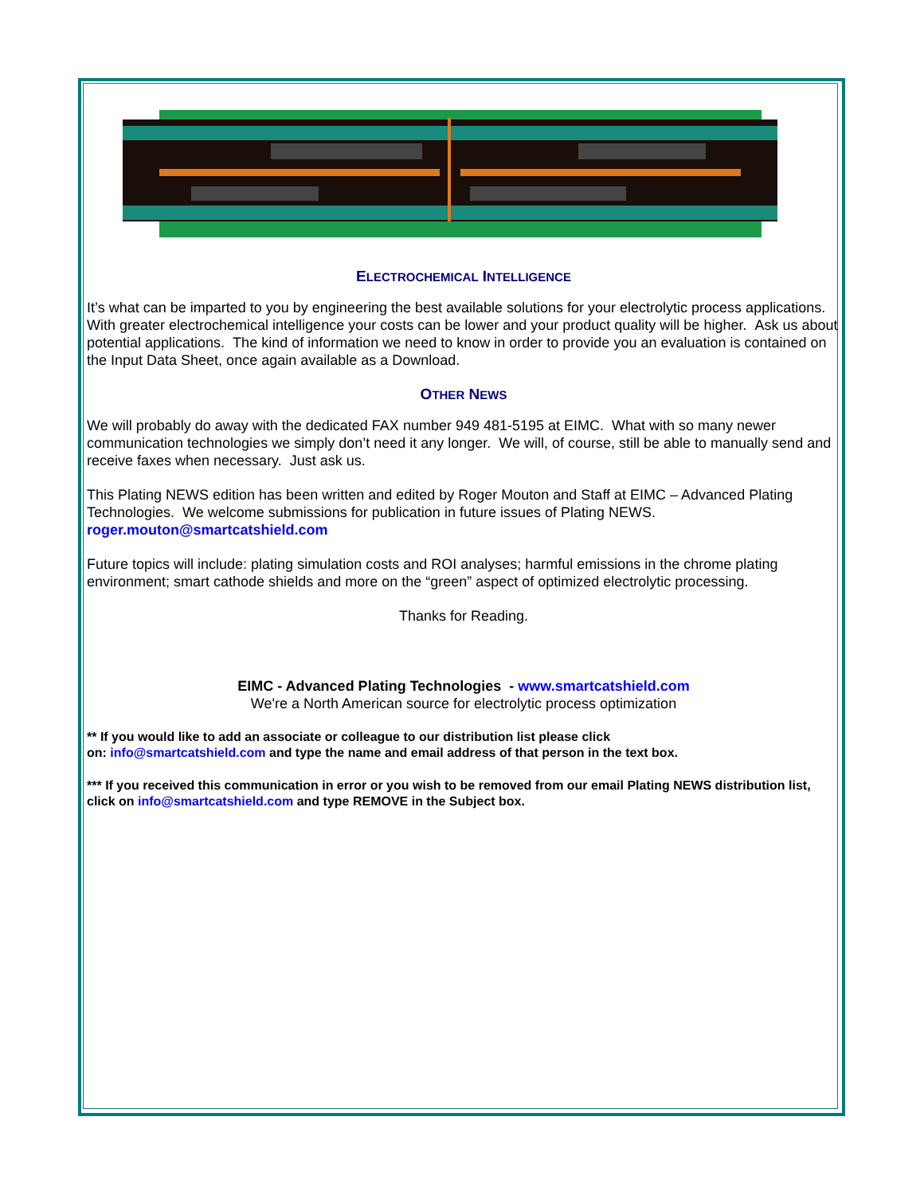ELECTROCHEMICAL INTELLIGENCE
It’s what can be imparted to you by engineering the best available solutions for your electrolytic process applications. With greater electrochemical intelligence your costs can be lower and your product quality will be higher. Ask us about potential applications. The kind of information we need to know in order to provide you an evaluation is contained on the Input Data Sheet, once again available as a Download.
OTHER NEWS
We will probably do away with the dedicated FAX number 949 481-5195 at EIMC. What with so many newer communication technologies we simply don’t need it any longer. We will, of course, still be able to manually send and receive faxes when necessary. Just ask us.
This Plating NEWS edition has been written and edited by Roger Mouton and Staff at EIMC – Advanced Plating Technologies. We welcome submissions for publication in future issues of Plating NEWS.
roger.mouton@smartcatshield.com
Future topics will include: plating simulation costs and ROI analyses; harmful emissions in the chrome plating environment; smart cathode shields and more on the “green” aspect of optimized electrolytic processing.
Thanks for Reading.
EIMC - Advanced Plating Technologies - www.smartcatshield.com
We're a North American source for electrolytic process optimization
** If you would like to add an associate or colleague to our distribution list please click
on: info@smartcatshield.com and type the name and email address of that person in the text box.
*** If you received this communication in error or you wish to be removed from our email Plating NEWS distribution list, click on info@smartcatshield.com and type REMOVE in the Subject box.